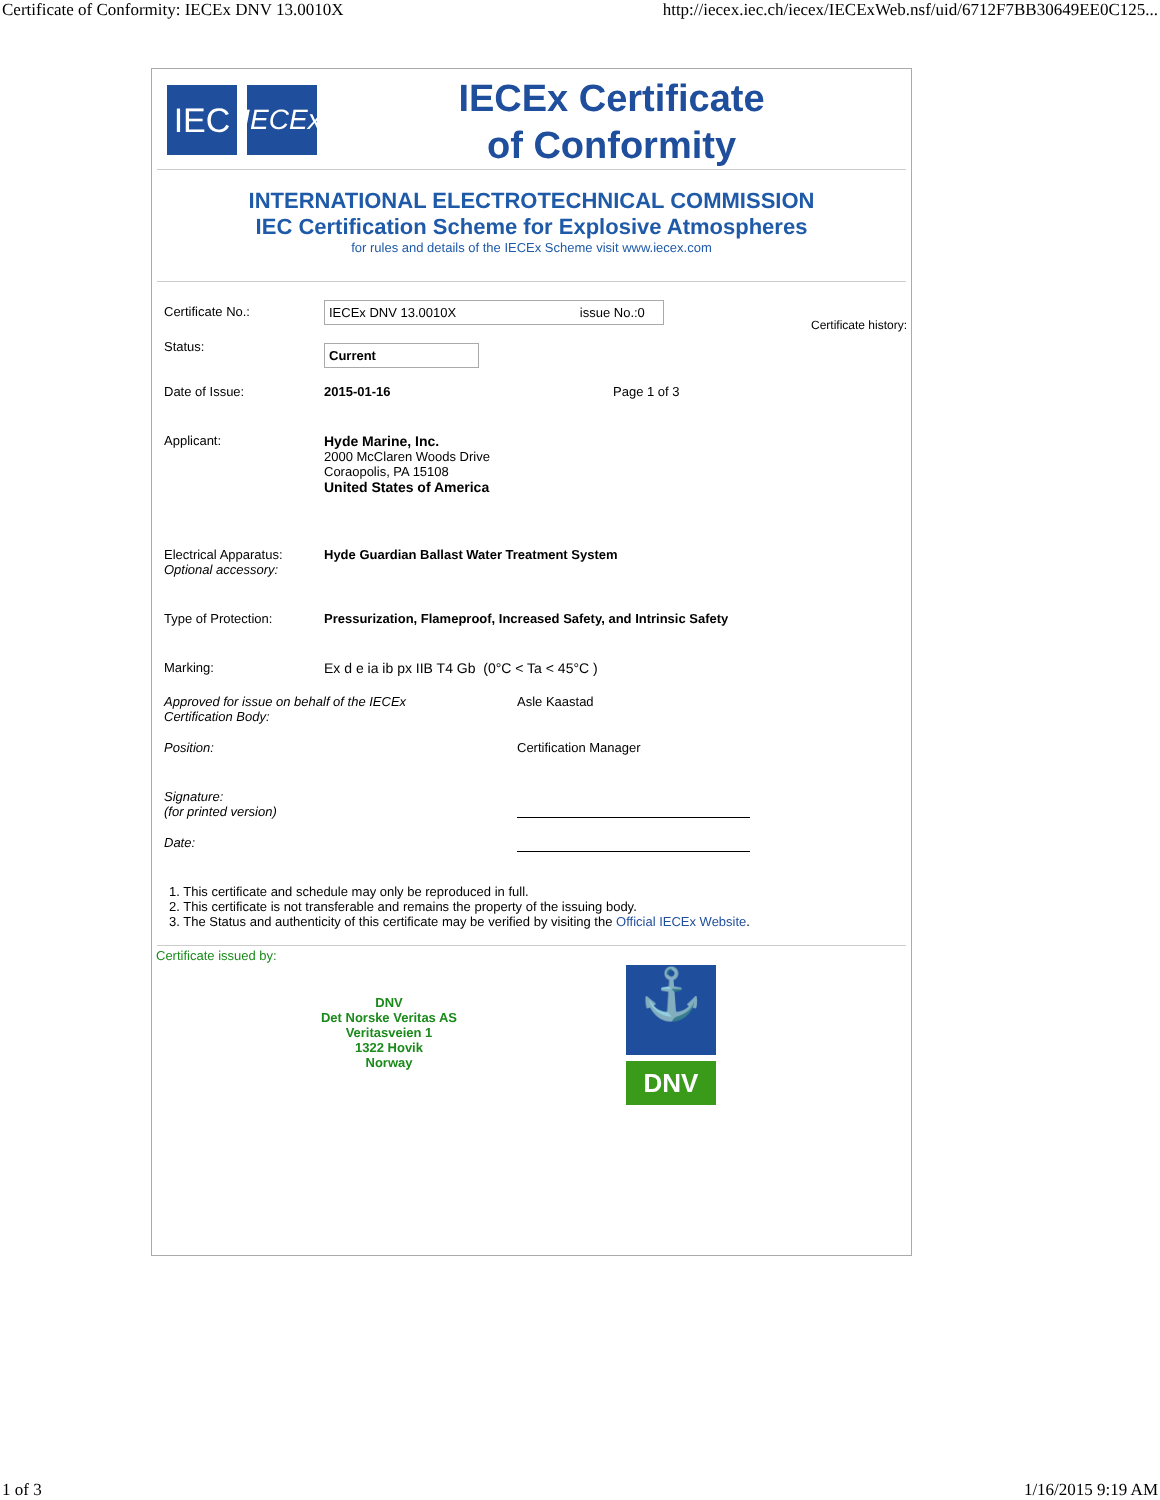Certificate of Conformity: IECEx DNV 13.0010X http://iecex.iec.ch/iecex/IECExWeb.nsf/uid/6712F7BB30649EE0C125...
IEC
IECEx
IECEx Certificate
of Conformity
INTERNATIONAL ELECTROTECHNICAL COMMISSION
IEC Certification Scheme for Explosive Atmospheres
for rules and details of the IECEx Scheme visit www.iecex.com
Certificate history:
Certificate No.: IECEx DNV 13.0010X issue No.:0
Status:
Current
Date of Issue: 2015-01-16 Page 1 of 3
Applicant: Hyde Marine, Inc.
2000 McClaren Woods Drive
Coraopolis, PA 15108
United States of America
Electrical Apparatus:
Optional accessory:
Hyde Guardian Ballast Water Treatment System
Type of Protection: Pressurization, Flameproof, Increased Safety, and Intrinsic Safety
Marking: Ex d e ia ib px IIB T4 Gb (0°C < Ta < 45°C )
Approved for issue on behalf of the IECEx
Certification Body:
Asle Kaastad
Position: Certification Manager
Signature:
(for printed version)
Date:
1. This certificate and schedule may only be reproduced in full.
2. This certificate is not transferable and remains the property of the issuing body.
3. The Status and authenticity of this certificate may be verified by visiting the Official IECEx Website.
Certificate issued by:
DNV
Det Norske Veritas AS
Veritasveien 1
1322 Hovik
Norway
⚓
DNV
1 of 3 1/16/2015 9:19 AM